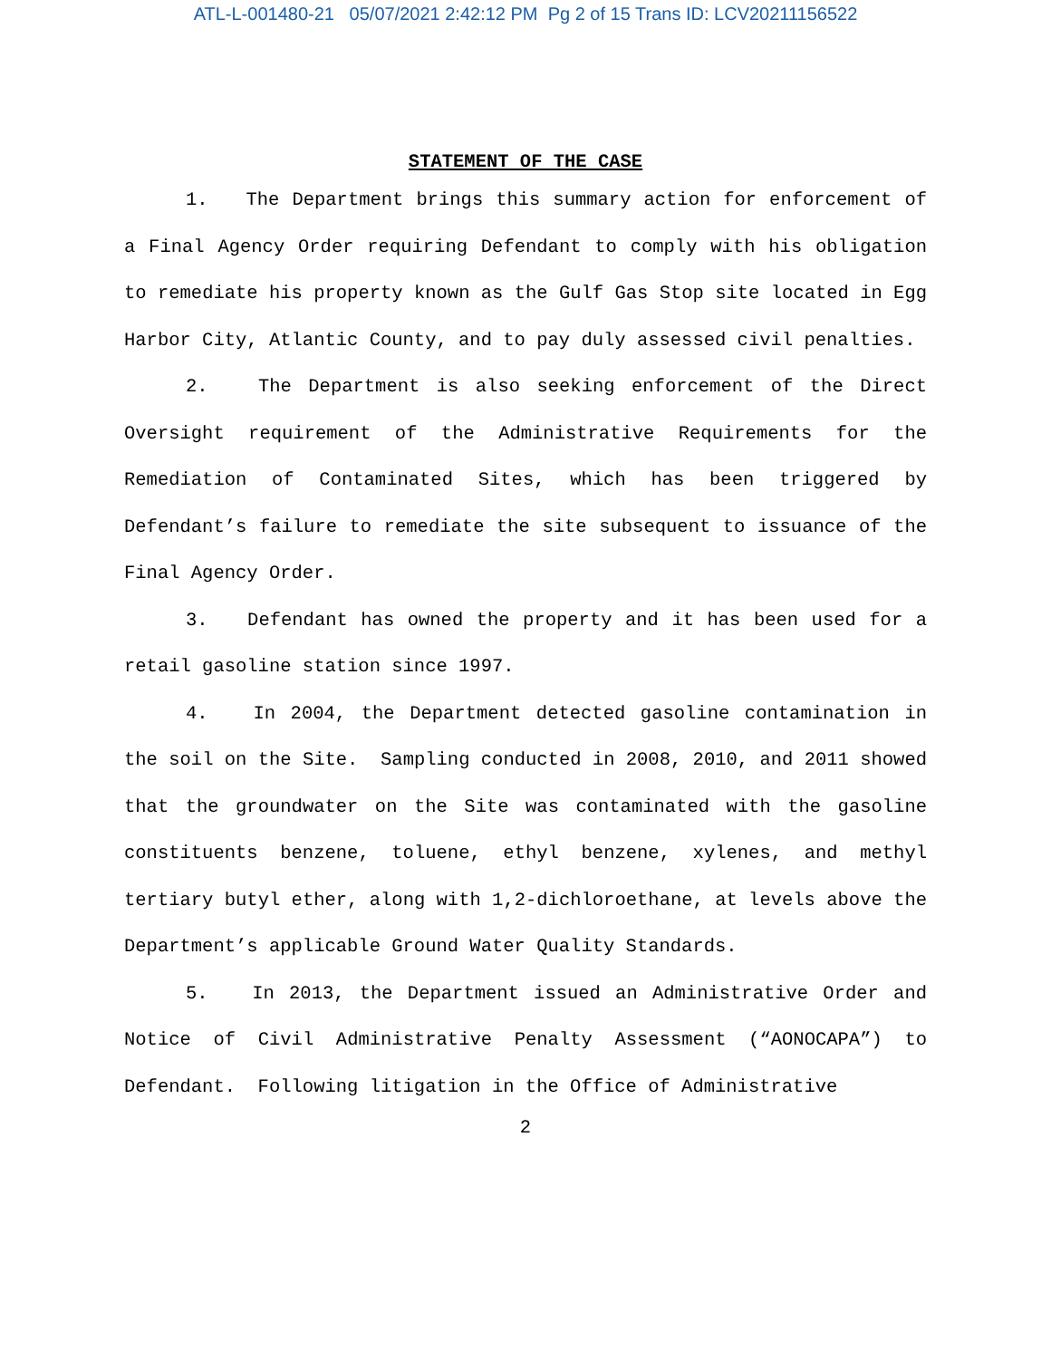ATL-L-001480-21 05/07/2021 2:42:12 PM Pg 2 of 15 Trans ID: LCV20211156522
STATEMENT OF THE CASE
1. The Department brings this summary action for enforcement of a Final Agency Order requiring Defendant to comply with his obligation to remediate his property known as the Gulf Gas Stop site located in Egg Harbor City, Atlantic County, and to pay duly assessed civil penalties.
2. The Department is also seeking enforcement of the Direct Oversight requirement of the Administrative Requirements for the Remediation of Contaminated Sites, which has been triggered by Defendant’s failure to remediate the site subsequent to issuance of the Final Agency Order.
3. Defendant has owned the property and it has been used for a retail gasoline station since 1997.
4. In 2004, the Department detected gasoline contamination in the soil on the Site. Sampling conducted in 2008, 2010, and 2011 showed that the groundwater on the Site was contaminated with the gasoline constituents benzene, toluene, ethyl benzene, xylenes, and methyl tertiary butyl ether, along with 1,2-dichloroethane, at levels above the Department’s applicable Ground Water Quality Standards.
5. In 2013, the Department issued an Administrative Order and Notice of Civil Administrative Penalty Assessment (“AONOCAPA”) to Defendant. Following litigation in the Office of Administrative
2